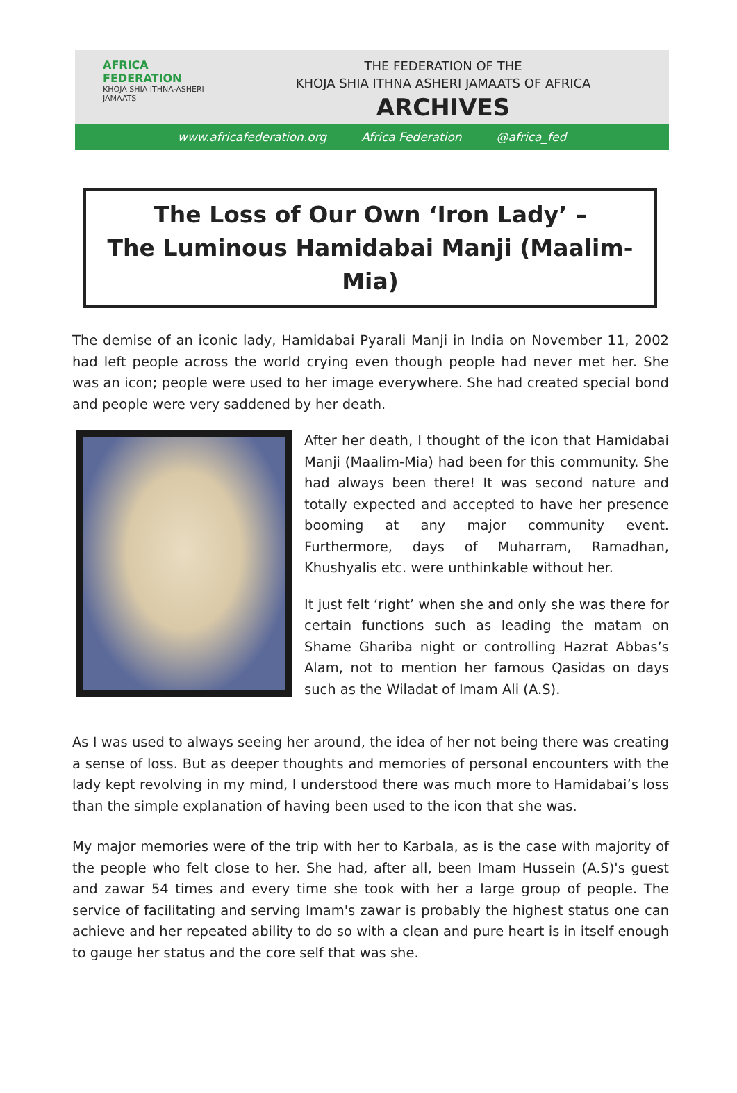AFRICA
FEDERATION
KHOJA SHIA ITHNA-ASHERI JAMAATS
THE FEDERATION OF THE
KHOJA SHIA ITHNA ASHERI JAMAATS OF AFRICA
ARCHIVES
www.africafederation.org Africa Federation @africa_fed
The Loss of Our Own ‘Iron Lady’ –
The Luminous Hamidabai Manji (Maalim-Mia)
The demise of an iconic lady, Hamidabai Pyarali Manji in India on November 11, 2002 had left people across the world crying even though people had never met her. She was an icon; people were used to her image everywhere. She had created special bond and people were very saddened by her death.
After her death, I thought of the icon that Hamidabai Manji (Maalim-Mia) had been for this community. She had always been there! It was second nature and totally expected and accepted to have her presence booming at any major community event. Furthermore, days of Muharram, Ramadhan, Khushyalis etc. were unthinkable without her.
It just felt ‘right’ when she and only she was there for certain functions such as leading the matam on Shame Ghariba night or controlling Hazrat Abbas’s Alam, not to mention her famous Qasidas on days such as the Wiladat of Imam Ali (A.S).
As I was used to always seeing her around, the idea of her not being there was creating a sense of loss. But as deeper thoughts and memories of personal encounters with the lady kept revolving in my mind, I understood there was much more to Hamidabai’s loss than the simple explanation of having been used to the icon that she was.
My major memories were of the trip with her to Karbala, as is the case with majority of the people who felt close to her. She had, after all, been Imam Hussein (A.S)'s guest and zawar 54 times and every time she took with her a large group of people. The service of facilitating and serving Imam's zawar is probably the highest status one can achieve and her repeated ability to do so with a clean and pure heart is in itself enough to gauge her status and the core self that was she.